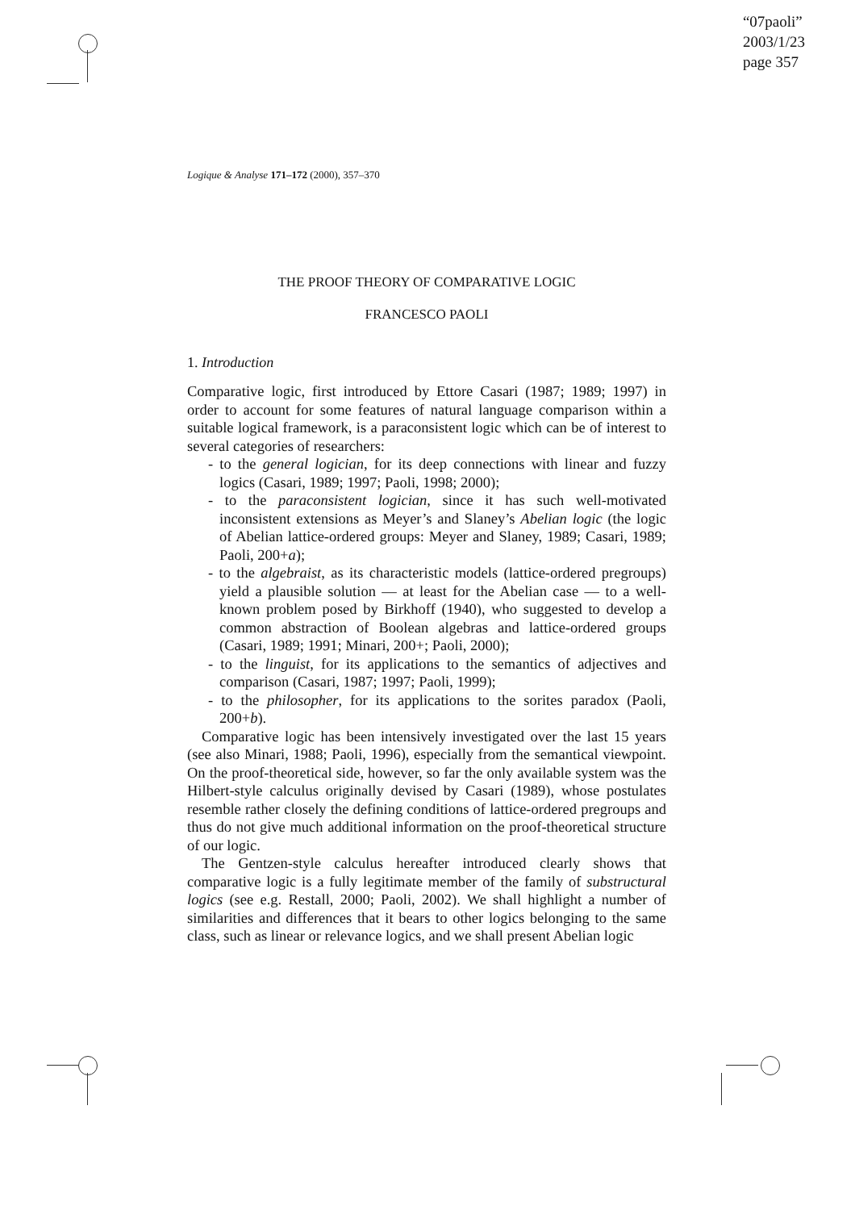“07paoli”
2003/1/23
page 357
Logique & Analyse 171–172 (2000), 357–370
THE PROOF THEORY OF COMPARATIVE LOGIC
FRANCESCO PAOLI
1. Introduction
Comparative logic, first introduced by Ettore Casari (1987; 1989; 1997) in order to account for some features of natural language comparison within a suitable logical framework, is a paraconsistent logic which can be of interest to several categories of researchers:
- to the general logician, for its deep connections with linear and fuzzy logics (Casari, 1989; 1997; Paoli, 1998; 2000);
- to the paraconsistent logician, since it has such well-motivated inconsistent extensions as Meyer’s and Slaney’s Abelian logic (the logic of Abelian lattice-ordered groups: Meyer and Slaney, 1989; Casari, 1989; Paoli, 200+a);
- to the algebraist, as its characteristic models (lattice-ordered pregroups) yield a plausible solution — at least for the Abelian case — to a well-known problem posed by Birkhoff (1940), who suggested to develop a common abstraction of Boolean algebras and lattice-ordered groups (Casari, 1989; 1991; Minari, 200+; Paoli, 2000);
- to the linguist, for its applications to the semantics of adjectives and comparison (Casari, 1987; 1997; Paoli, 1999);
- to the philosopher, for its applications to the sorites paradox (Paoli, 200+b).
Comparative logic has been intensively investigated over the last 15 years (see also Minari, 1988; Paoli, 1996), especially from the semantical viewpoint. On the proof-theoretical side, however, so far the only available system was the Hilbert-style calculus originally devised by Casari (1989), whose postulates resemble rather closely the defining conditions of lattice-ordered pregroups and thus do not give much additional information on the proof-theoretical structure of our logic.
The Gentzen-style calculus hereafter introduced clearly shows that comparative logic is a fully legitimate member of the family of substructural logics (see e.g. Restall, 2000; Paoli, 2002). We shall highlight a number of similarities and differences that it bears to other logics belonging to the same class, such as linear or relevance logics, and we shall present Abelian logic